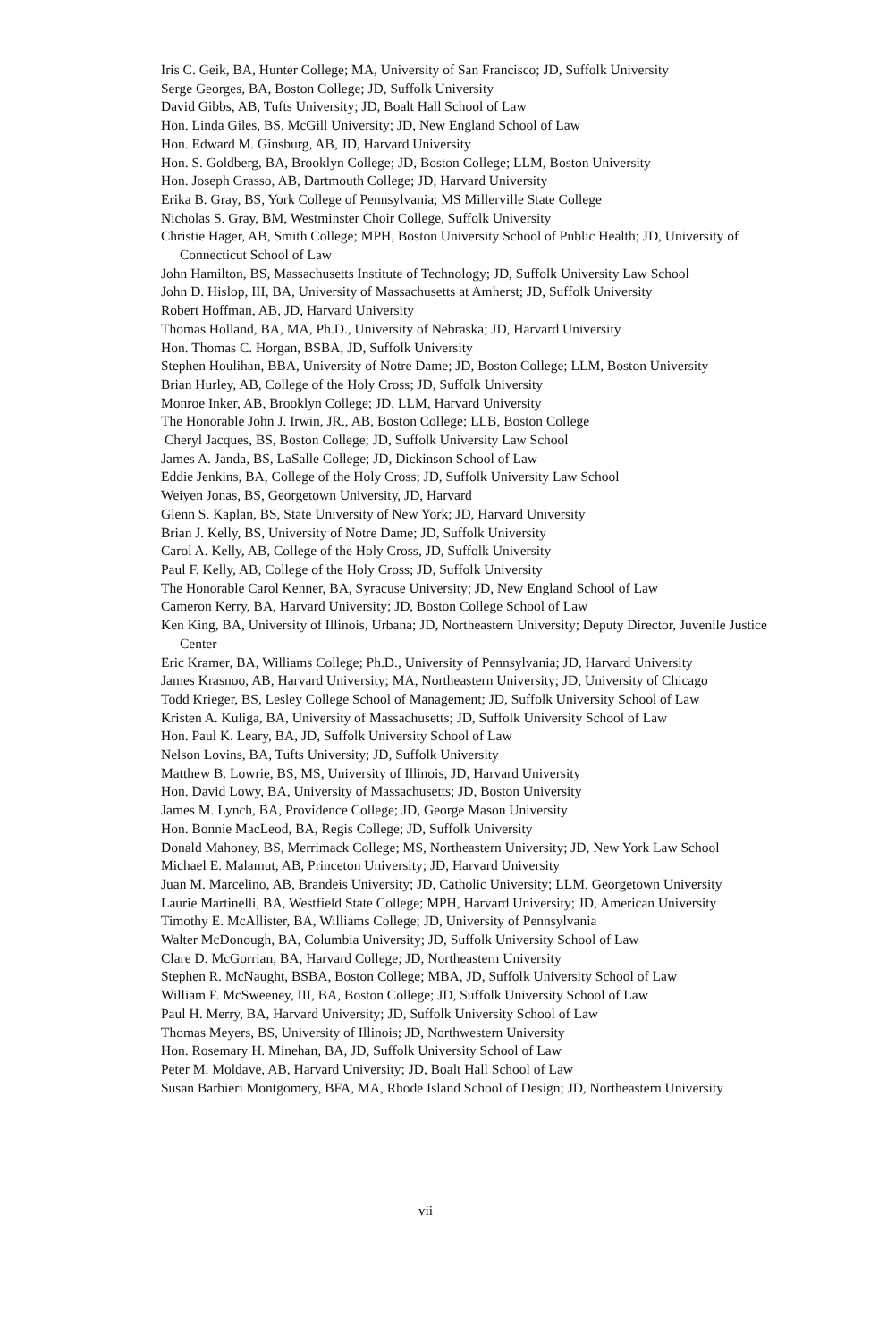Iris C. Geik, BA, Hunter College; MA, University of San Francisco; JD, Suffolk University
Serge Georges, BA, Boston College; JD, Suffolk University
David Gibbs, AB, Tufts University; JD, Boalt Hall School of Law
Hon. Linda Giles, BS, McGill University; JD, New England School of Law
Hon. Edward M. Ginsburg, AB, JD, Harvard University
Hon. S. Goldberg, BA, Brooklyn College; JD, Boston College; LLM, Boston University
Hon. Joseph Grasso, AB, Dartmouth College; JD, Harvard University
Erika B. Gray, BS, York College of Pennsylvania; MS Millerville State College
Nicholas S. Gray, BM, Westminster Choir College, Suffolk University
Christie Hager, AB, Smith College; MPH, Boston University School of Public Health; JD, University of Connecticut School of Law
John Hamilton, BS, Massachusetts Institute of Technology; JD, Suffolk University Law School
John D. Hislop, III, BA, University of Massachusetts at Amherst; JD, Suffolk University
Robert Hoffman, AB, JD, Harvard University
Thomas Holland, BA, MA, Ph.D., University of Nebraska; JD, Harvard University
Hon. Thomas C. Horgan, BSBA, JD, Suffolk University
Stephen Houlihan, BBA, University of Notre Dame; JD, Boston College; LLM, Boston University
Brian Hurley, AB, College of the Holy Cross; JD, Suffolk University
Monroe Inker, AB, Brooklyn College; JD, LLM, Harvard University
The Honorable John J. Irwin, JR., AB, Boston College; LLB, Boston College
Cheryl Jacques, BS, Boston College; JD, Suffolk University Law School
James A. Janda, BS, LaSalle College; JD, Dickinson School of Law
Eddie Jenkins, BA, College of the Holy Cross; JD, Suffolk University Law School
Weiyen Jonas, BS, Georgetown University, JD, Harvard
Glenn S. Kaplan, BS, State University of New York; JD, Harvard University
Brian J. Kelly, BS, University of Notre Dame; JD, Suffolk University
Carol A. Kelly, AB, College of the Holy Cross, JD, Suffolk University
Paul F. Kelly, AB, College of the Holy Cross; JD, Suffolk University
The Honorable Carol Kenner, BA, Syracuse University; JD, New England School of Law
Cameron Kerry, BA, Harvard University; JD, Boston College School of Law
Ken King, BA, University of Illinois, Urbana; JD, Northeastern University; Deputy Director, Juvenile Justice Center
Eric Kramer, BA, Williams College; Ph.D., University of Pennsylvania; JD, Harvard University
James Krasnoo, AB, Harvard University; MA, Northeastern University; JD, University of Chicago
Todd Krieger, BS, Lesley College School of Management; JD, Suffolk University School of Law
Kristen A. Kuliga, BA, University of Massachusetts; JD, Suffolk University School of Law
Hon. Paul K. Leary, BA, JD, Suffolk University School of Law
Nelson Lovins, BA, Tufts University; JD, Suffolk University
Matthew B. Lowrie, BS, MS, University of Illinois, JD, Harvard University
Hon. David Lowy, BA, University of Massachusetts; JD, Boston University
James M. Lynch, BA, Providence College; JD, George Mason University
Hon. Bonnie MacLeod, BA, Regis College; JD, Suffolk University
Donald Mahoney, BS, Merrimack College; MS, Northeastern University; JD, New York Law School
Michael E. Malamut, AB, Princeton University; JD, Harvard University
Juan M. Marcelino, AB, Brandeis University; JD, Catholic University; LLM, Georgetown University
Laurie Martinelli, BA, Westfield State College; MPH, Harvard University; JD, American University
Timothy E. McAllister, BA, Williams College; JD, University of Pennsylvania
Walter McDonough, BA, Columbia University; JD, Suffolk University School of Law
Clare D. McGorrian, BA, Harvard College; JD, Northeastern University
Stephen R. McNaught, BSBA, Boston College; MBA, JD, Suffolk University School of Law
William F. McSweeney, III, BA, Boston College; JD, Suffolk University School of Law
Paul H. Merry, BA, Harvard University; JD, Suffolk University School of Law
Thomas Meyers, BS, University of Illinois; JD, Northwestern University
Hon. Rosemary H. Minehan, BA, JD, Suffolk University School of Law
Peter M. Moldave, AB, Harvard University; JD, Boalt Hall School of Law
Susan Barbieri Montgomery, BFA, MA, Rhode Island School of Design; JD, Northeastern University
vii